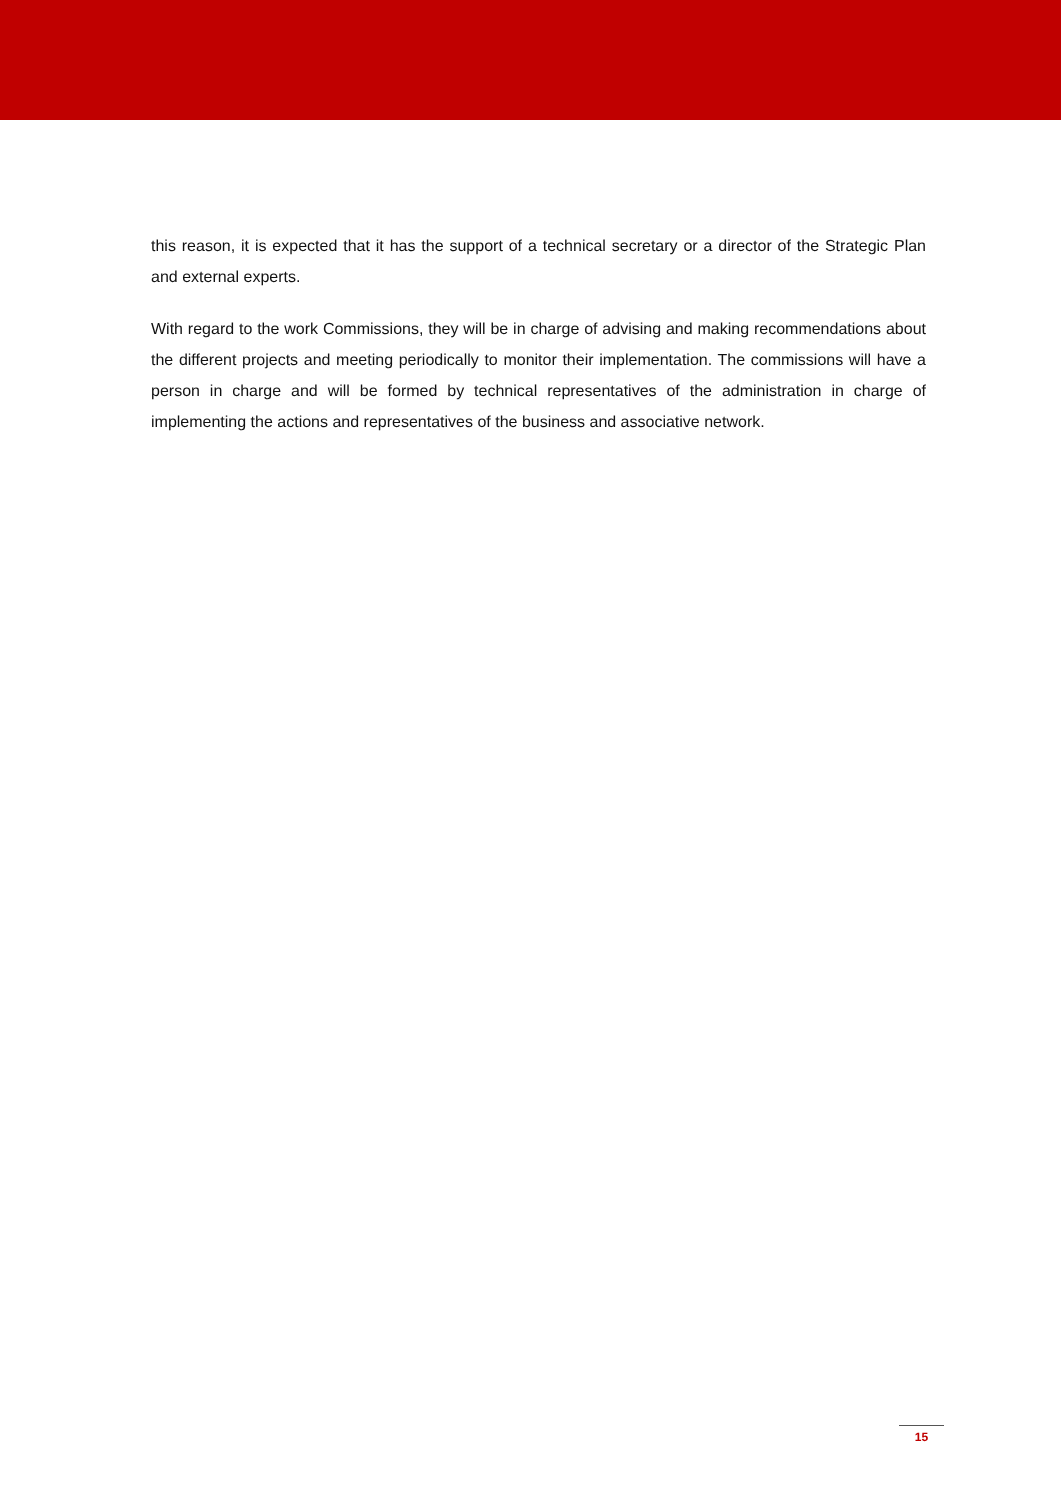this reason, it is expected that it has the support of a technical secretary or a director of the Strategic Plan and external experts.
With regard to the work Commissions, they will be in charge of advising and making recommendations about the different projects and meeting periodically to monitor their implementation. The commissions will have a person in charge and will be formed by technical representatives of the administration in charge of implementing the actions and representatives of the business and associative network.
15